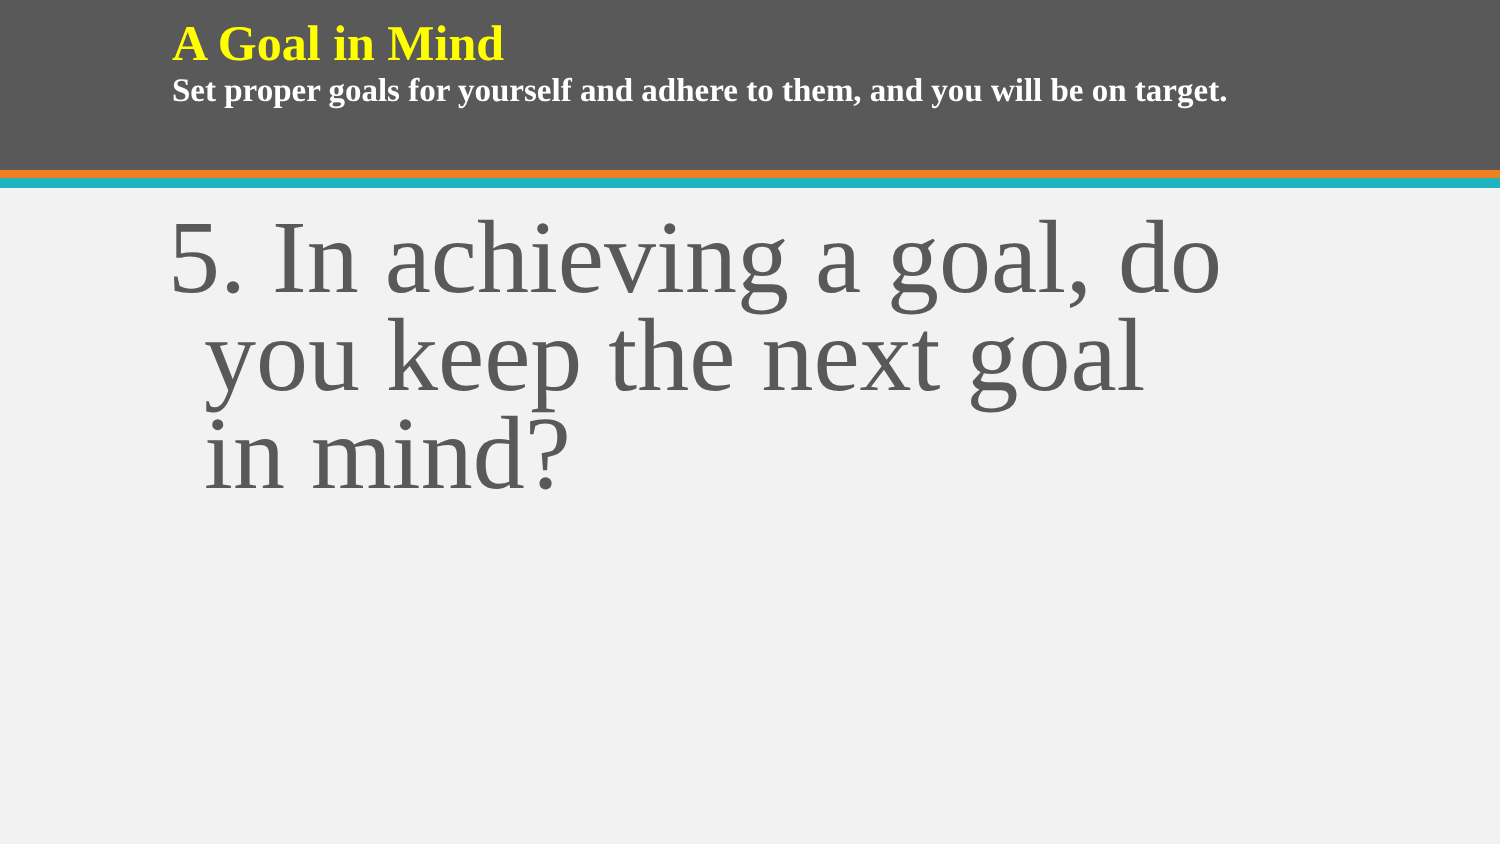A Goal in Mind
Set proper goals for yourself and adhere to them, and you will be on target.
5. In achieving a goal, do
you keep the next goal
in mind?